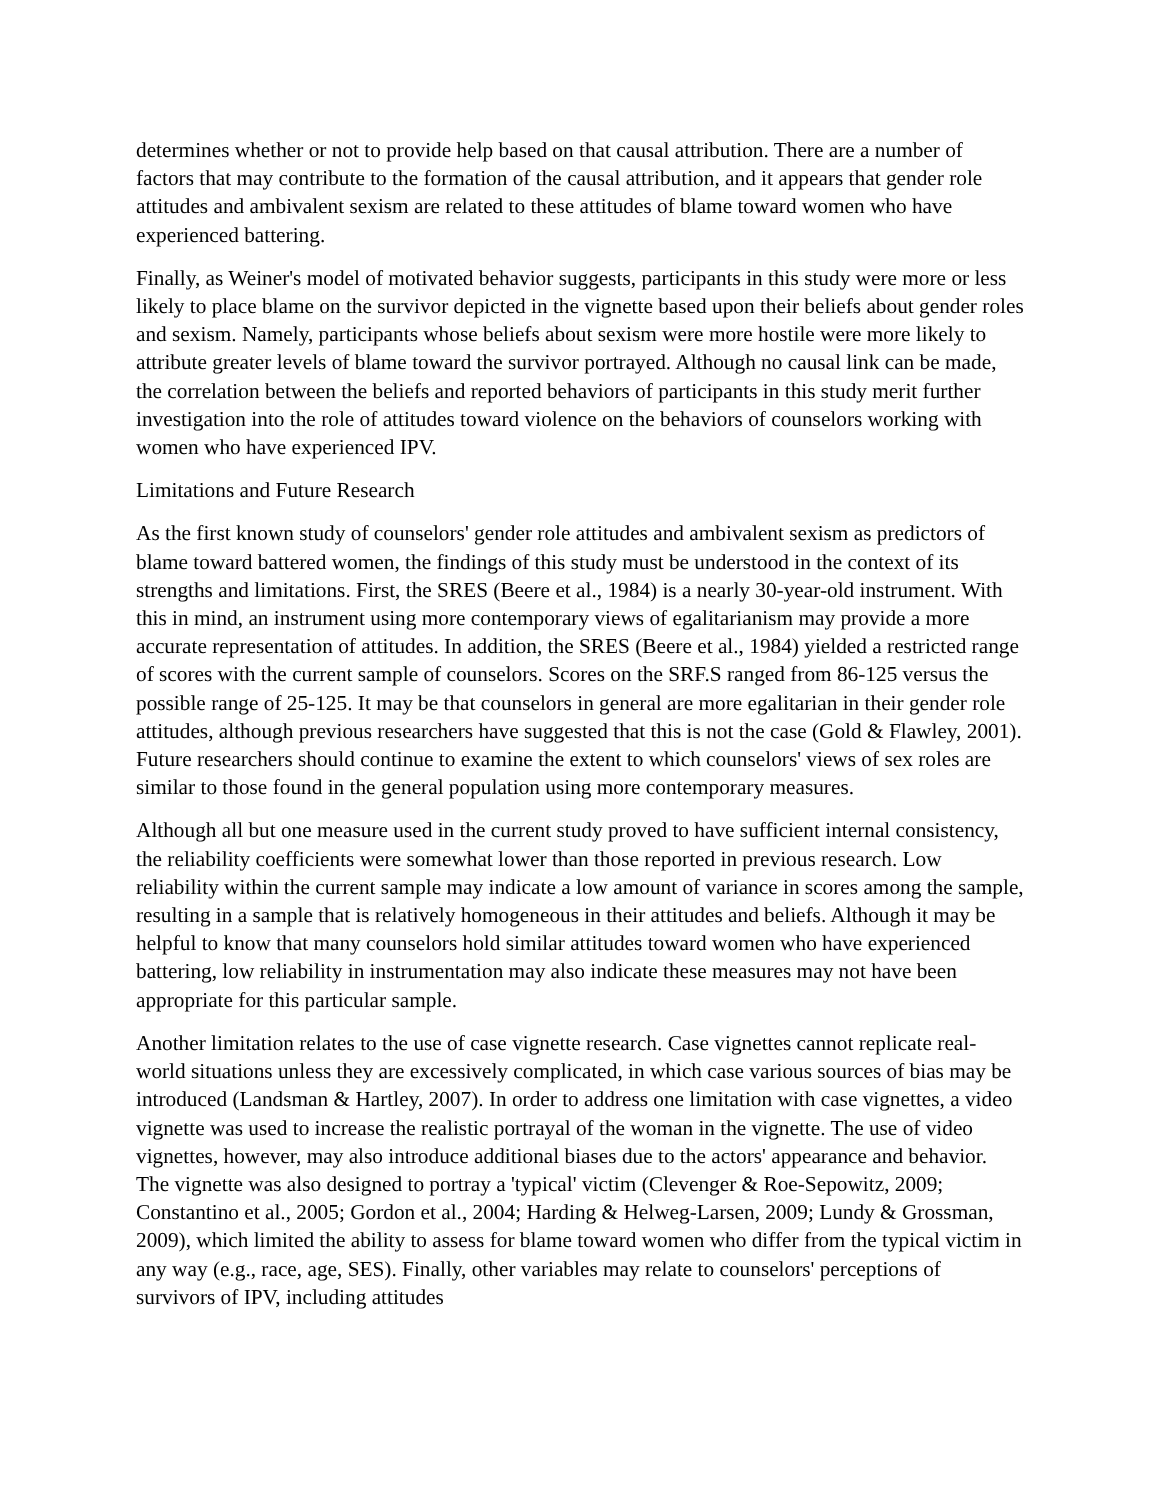determines whether or not to provide help based on that causal attribution. There are a number of factors that may contribute to the formation of the causal attribution, and it appears that gender role attitudes and ambivalent sexism are related to these attitudes of blame toward women who have experienced battering.
Finally, as Weiner's model of motivated behavior suggests, participants in this study were more or less likely to place blame on the survivor depicted in the vignette based upon their beliefs about gender roles and sexism. Namely, participants whose beliefs about sexism were more hostile were more likely to attribute greater levels of blame toward the survivor portrayed. Although no causal link can be made, the correlation between the beliefs and reported behaviors of participants in this study merit further investigation into the role of attitudes toward violence on the behaviors of counselors working with women who have experienced IPV.
Limitations and Future Research
As the first known study of counselors' gender role attitudes and ambivalent sexism as predictors of blame toward battered women, the findings of this study must be understood in the context of its strengths and limitations. First, the SRES (Beere et al., 1984) is a nearly 30-year-old instrument. With this in mind, an instrument using more contemporary views of egalitarianism may provide a more accurate representation of attitudes. In addition, the SRES (Beere et al., 1984) yielded a restricted range of scores with the current sample of counselors. Scores on the SRF.S ranged from 86-125 versus the possible range of 25-125. It may be that counselors in general are more egalitarian in their gender role attitudes, although previous researchers have suggested that this is not the case (Gold & Flawley, 2001). Future researchers should continue to examine the extent to which counselors' views of sex roles are similar to those found in the general population using more contemporary measures.
Although all but one measure used in the current study proved to have sufficient internal consistency, the reliability coefficients were somewhat lower than those reported in previous research. Low reliability within the current sample may indicate a low amount of variance in scores among the sample, resulting in a sample that is relatively homogeneous in their attitudes and beliefs. Although it may be helpful to know that many counselors hold similar attitudes toward women who have experienced battering, low reliability in instrumentation may also indicate these measures may not have been appropriate for this particular sample.
Another limitation relates to the use of case vignette research. Case vignettes cannot replicate real-world situations unless they are excessively complicated, in which case various sources of bias may be introduced (Landsman & Hartley, 2007). In order to address one limitation with case vignettes, a video vignette was used to increase the realistic portrayal of the woman in the vignette. The use of video vignettes, however, may also introduce additional biases due to the actors' appearance and behavior. The vignette was also designed to portray a 'typical' victim (Clevenger & Roe-Sepowitz, 2009; Constantino et al., 2005; Gordon et al., 2004; Harding & Helweg-Larsen, 2009; Lundy & Grossman, 2009), which limited the ability to assess for blame toward women who differ from the typical victim in any way (e.g., race, age, SES). Finally, other variables may relate to counselors' perceptions of survivors of IPV, including attitudes